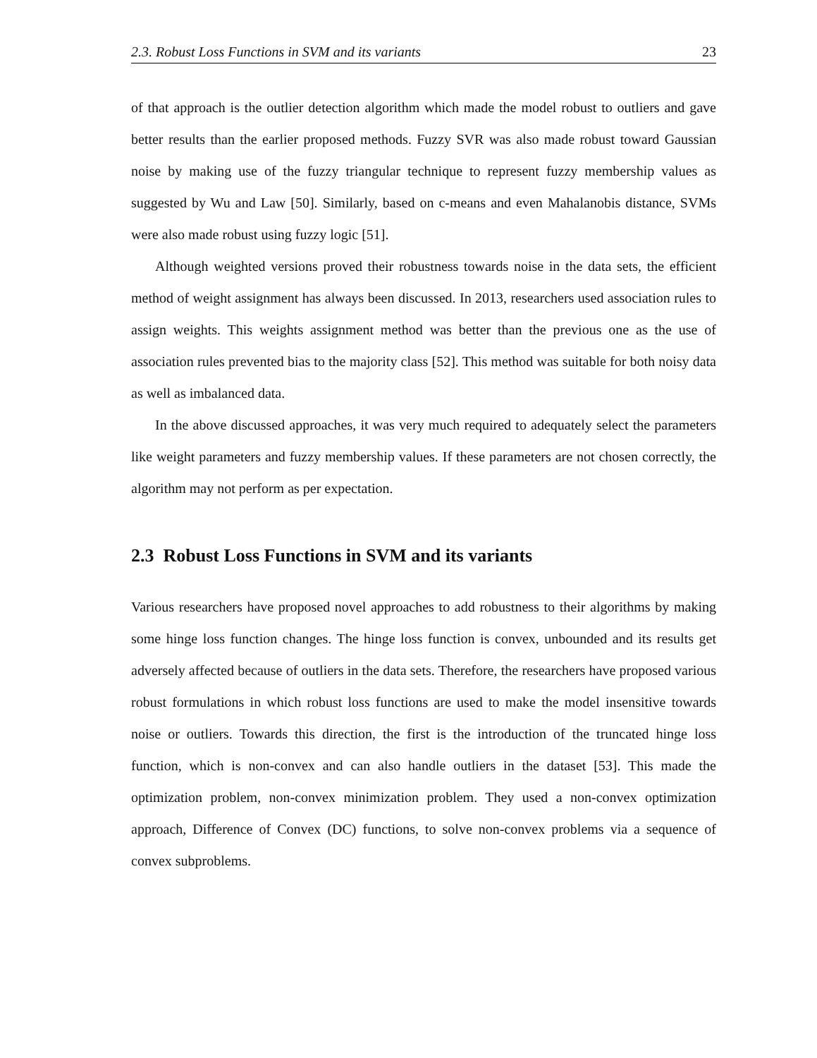2.3. Robust Loss Functions in SVM and its variants 23
of that approach is the outlier detection algorithm which made the model robust to outliers and gave better results than the earlier proposed methods. Fuzzy SVR was also made robust toward Gaussian noise by making use of the fuzzy triangular technique to represent fuzzy membership values as suggested by Wu and Law [50]. Similarly, based on c-means and even Mahalanobis distance, SVMs were also made robust using fuzzy logic [51].
Although weighted versions proved their robustness towards noise in the data sets, the efficient method of weight assignment has always been discussed. In 2013, researchers used association rules to assign weights. This weights assignment method was better than the previous one as the use of association rules prevented bias to the majority class [52]. This method was suitable for both noisy data as well as imbalanced data.
In the above discussed approaches, it was very much required to adequately select the parameters like weight parameters and fuzzy membership values. If these parameters are not chosen correctly, the algorithm may not perform as per expectation.
2.3 Robust Loss Functions in SVM and its variants
Various researchers have proposed novel approaches to add robustness to their algorithms by making some hinge loss function changes. The hinge loss function is convex, unbounded and its results get adversely affected because of outliers in the data sets. Therefore, the researchers have proposed various robust formulations in which robust loss functions are used to make the model insensitive towards noise or outliers. Towards this direction, the first is the introduction of the truncated hinge loss function, which is non-convex and can also handle outliers in the dataset [53]. This made the optimization problem, non-convex minimization problem. They used a non-convex optimization approach, Difference of Convex (DC) functions, to solve non-convex problems via a sequence of convex subproblems.